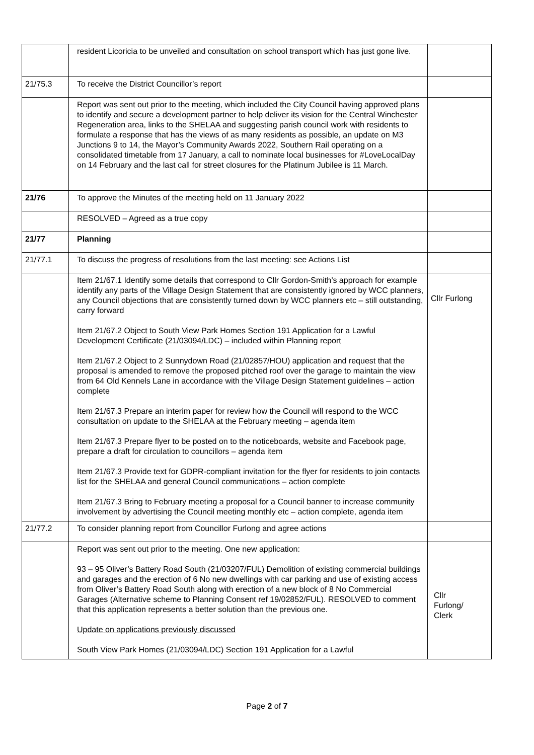| | resident Licoricia to be unveiled and consultation on school transport which has just gone live. | |
| 21/75.3 | To receive the District Councillor’s report | |
| | Report was sent out prior to the meeting, which included the City Council having approved plans to identify and secure a development partner to help deliver its vision for the Central Winchester Regeneration area, links to the SHELAA and suggesting parish council work with residents to formulate a response that has the views of as many residents as possible, an update on M3 Junctions 9 to 14, the Mayor’s Community Awards 2022, Southern Rail operating on a consolidated timetable from 17 January, a call to nominate local businesses for #LoveLocalDay on 14 February and the last call for street closures for the Platinum Jubilee is 11 March. | |
| 21/76 | To approve the Minutes of the meeting held on 11 January 2022 | |
| | RESOLVED – Agreed as a true copy | |
| 21/77 | Planning | |
| 21/77.1 | To discuss the progress of resolutions from the last meeting: see Actions List | |
| | Item 21/67.1 Identify some details that correspond to Cllr Gordon-Smith’s approach for example identify any parts of the Village Design Statement that are consistently ignored by WCC planners, any Council objections that are consistently turned down by WCC planners etc – still outstanding, carry forward Item 21/67.2 Object to South View Park Homes Section 191 Application for a Lawful Development Certificate (21/03094/LDC) – included within Planning report Item 21/67.2 Object to 2 Sunnydown Road (21/02857/HOU) application and request that the proposal is amended to remove the proposed pitched roof over the garage to maintain the view from 64 Old Kennels Lane in accordance with the Village Design Statement guidelines – action complete Item 21/67.3 Prepare an interim paper for review how the Council will respond to the WCC consultation on update to the SHELAA at the February meeting – agenda item Item 21/67.3 Prepare flyer to be posted on to the noticeboards, website and Facebook page, prepare a draft for circulation to councillors – agenda item Item 21/67.3 Provide text for GDPR-compliant invitation for the flyer for residents to join contacts list for the SHELAA and general Council communications – action complete Item 21/67.3 Bring to February meeting a proposal for a Council banner to increase community involvement by advertising the Council meeting monthly etc – action complete, agenda item | Cllr Furlong |
| 21/77.2 | To consider planning report from Councillor Furlong and agree actions | |
| | Report was sent out prior to the meeting. One new application: 93 – 95 Oliver’s Battery Road South (21/03207/FUL) Demolition of existing commercial buildings and garages and the erection of 6 No new dwellings with car parking and use of existing access from Oliver’s Battery Road South along with erection of a new block of 8 No Commercial Garages (Alternative scheme to Planning Consent ref 19/02852/FUL). RESOLVED to comment that this application represents a better solution than the previous one. Update on applications previously discussed South View Park Homes (21/03094/LDC) Section 191 Application for a Lawful | Cllr Furlong/ Clerk |
Page 2 of 7